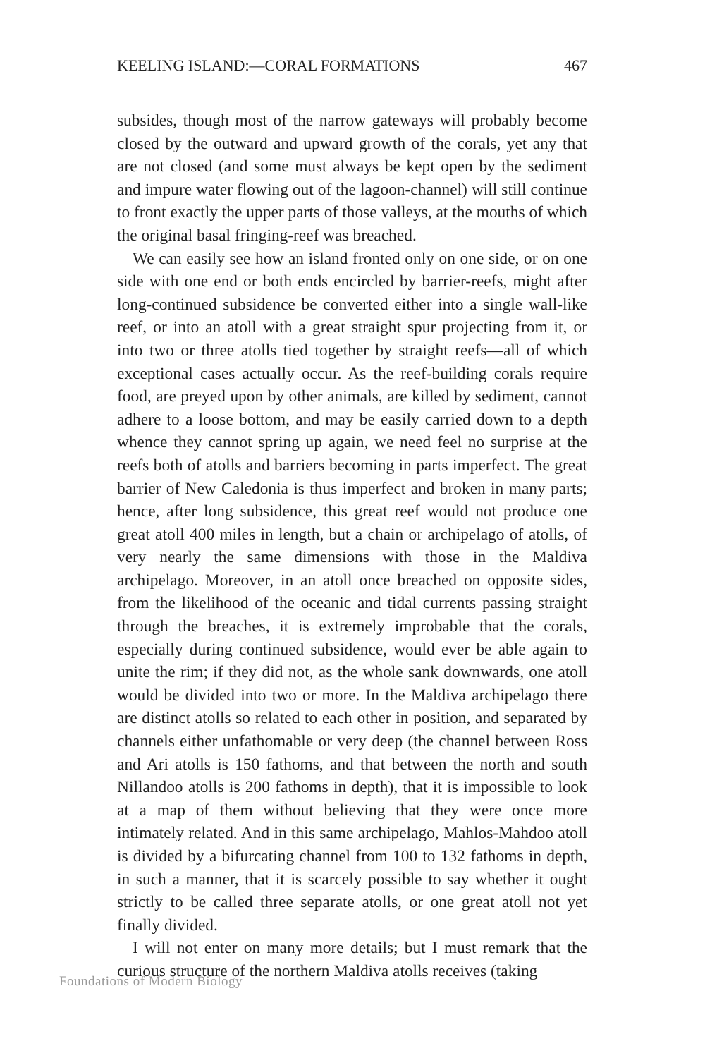KEELING ISLAND:—CORAL FORMATIONS 467
subsides, though most of the narrow gateways will probably become closed by the outward and upward growth of the corals, yet any that are not closed (and some must always be kept open by the sediment and impure water flowing out of the lagoon-channel) will still continue to front exactly the upper parts of those valleys, at the mouths of which the original basal fringing-reef was breached.
We can easily see how an island fronted only on one side, or on one side with one end or both ends encircled by barrier-reefs, might after long-continued subsidence be converted either into a single wall-like reef, or into an atoll with a great straight spur projecting from it, or into two or three atolls tied together by straight reefs—all of which exceptional cases actually occur. As the reef-building corals require food, are preyed upon by other animals, are killed by sediment, cannot adhere to a loose bottom, and may be easily carried down to a depth whence they cannot spring up again, we need feel no surprise at the reefs both of atolls and barriers becoming in parts imperfect. The great barrier of New Caledonia is thus imperfect and broken in many parts; hence, after long subsidence, this great reef would not produce one great atoll 400 miles in length, but a chain or archipelago of atolls, of very nearly the same dimensions with those in the Maldiva archipelago. Moreover, in an atoll once breached on opposite sides, from the likelihood of the oceanic and tidal currents passing straight through the breaches, it is extremely improbable that the corals, especially during continued subsidence, would ever be able again to unite the rim; if they did not, as the whole sank downwards, one atoll would be divided into two or more. In the Maldiva archipelago there are distinct atolls so related to each other in position, and separated by channels either unfathomable or very deep (the channel between Ross and Ari atolls is 150 fathoms, and that between the north and south Nillandoo atolls is 200 fathoms in depth), that it is impossible to look at a map of them without believing that they were once more intimately related. And in this same archipelago, Mahlos-Mahdoo atoll is divided by a bifurcating channel from 100 to 132 fathoms in depth, in such a manner, that it is scarcely possible to say whether it ought strictly to be called three separate atolls, or one great atoll not yet finally divided.
I will not enter on many more details; but I must remark that the curious structure of the northern Maldiva atolls receives (taking
Foundations of Modern Biology